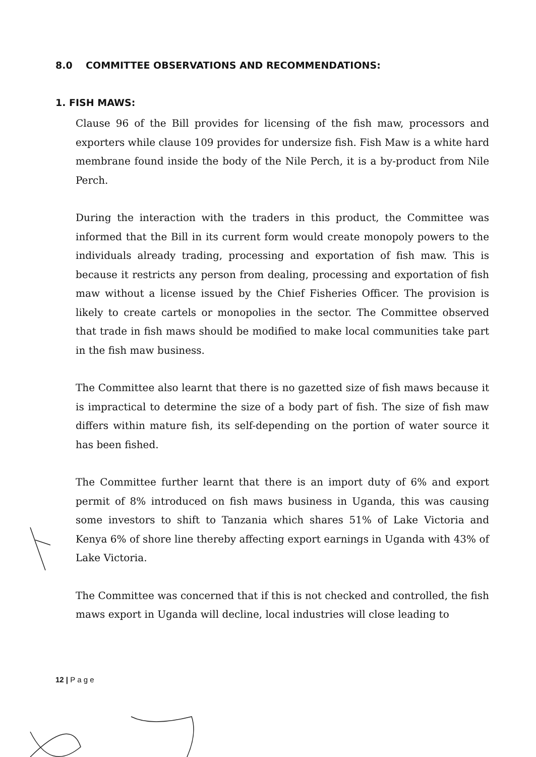8.0 COMMITTEE OBSERVATIONS AND RECOMMENDATIONS:
1. FISH MAWS:
Clause 96 of the Bill provides for licensing of the fish maw, processors and exporters while clause 109 provides for undersize fish. Fish Maw is a white hard membrane found inside the body of the Nile Perch, it is a by-product from Nile Perch.
During the interaction with the traders in this product, the Committee was informed that the Bill in its current form would create monopoly powers to the individuals already trading, processing and exportation of fish maw. This is because it restricts any person from dealing, processing and exportation of fish maw without a license issued by the Chief Fisheries Officer. The provision is likely to create cartels or monopolies in the sector. The Committee observed that trade in fish maws should be modified to make local communities take part in the fish maw business.
The Committee also learnt that there is no gazetted size of fish maws because it is impractical to determine the size of a body part of fish. The size of fish maw differs within mature fish, its self-depending on the portion of water source it has been fished.
The Committee further learnt that there is an import duty of 6% and export permit of 8% introduced on fish maws business in Uganda, this was causing some investors to shift to Tanzania which shares 51% of Lake Victoria and Kenya 6% of shore line thereby affecting export earnings in Uganda with 43% of Lake Victoria.
The Committee was concerned that if this is not checked and controlled, the fish maws export in Uganda will decline, local industries will close leading to
12 | P a g e